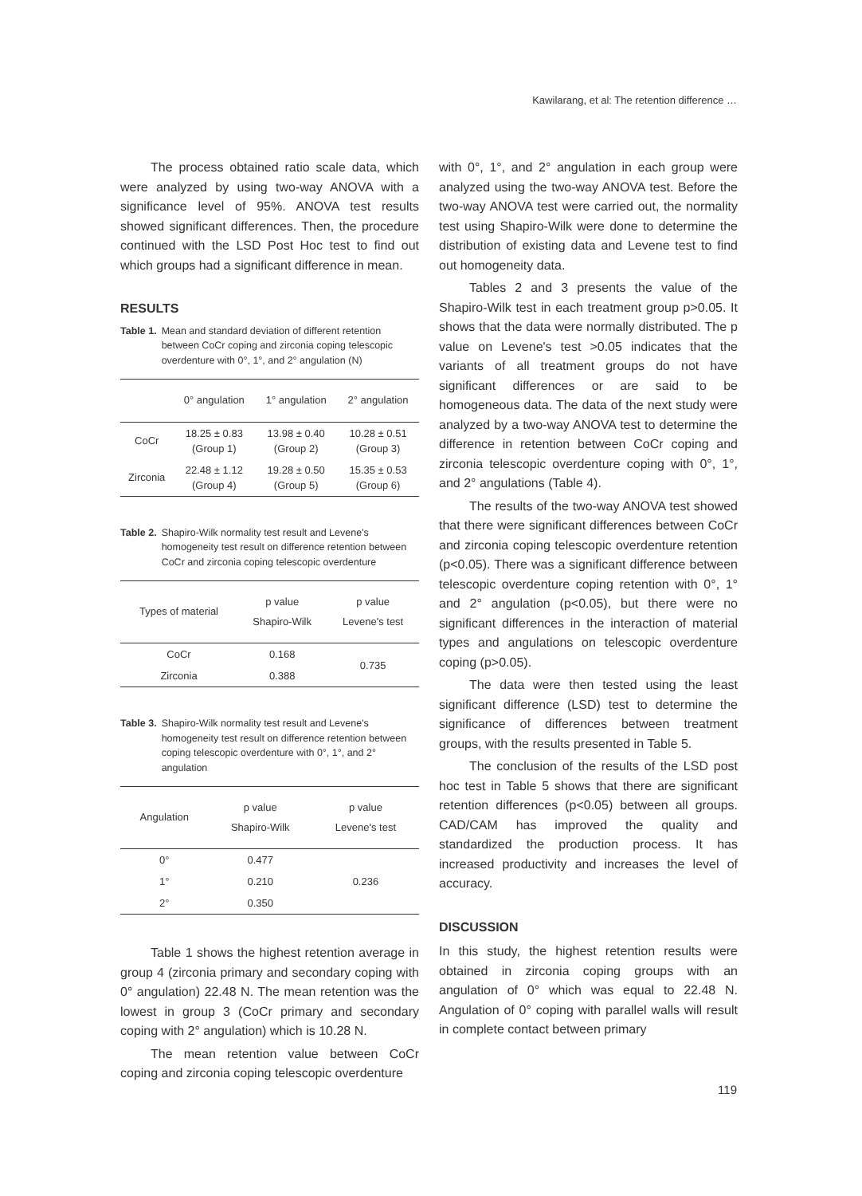Kawilarang, et al: The retention difference …
The process obtained ratio scale data, which were analyzed by using two-way ANOVA with a significance level of 95%. ANOVA test results showed significant differences. Then, the procedure continued with the LSD Post Hoc test to find out which groups had a significant difference in mean.
RESULTS
Table 1. Mean and standard deviation of different retention between CoCr coping and zirconia coping telescopic overdenture with 0°, 1°, and 2° angulation (N)
| | 0° angulation | 1° angulation | 2° angulation |
| --- | --- | --- | --- |
| CoCr | 18.25 ± 0.83 (Group 1) | 13.98 ± 0.40 (Group 2) | 10.28 ± 0.51 (Group 3) |
| Zirconia | 22.48 ± 1.12 (Group 4) | 19.28 ± 0.50 (Group 5) | 15.35 ± 0.53 (Group 6) |
Table 2. Shapiro-Wilk normality test result and Levene's homogeneity test result on difference retention between CoCr and zirconia coping telescopic overdenture
| Types of material | p value Shapiro-Wilk | p value Levene's test |
| --- | --- | --- |
| CoCr | 0.168 | 0.735 |
| Zirconia | 0.388 | |
Table 3. Shapiro-Wilk normality test result and Levene's homogeneity test result on difference retention between coping telescopic overdenture with 0°, 1°, and 2° angulation
| Angulation | p value Shapiro-Wilk | p value Levene's test |
| --- | --- | --- |
| 0° | 0.477 | 0.236 |
| 1° | 0.210 | |
| 2° | 0.350 | |
Table 1 shows the highest retention average in group 4 (zirconia primary and secondary coping with 0° angulation) 22.48 N. The mean retention was the lowest in group 3 (CoCr primary and secondary coping with 2° angulation) which is 10.28 N.
The mean retention value between CoCr coping and zirconia coping telescopic overdenture
with 0°, 1°, and 2° angulation in each group were analyzed using the two-way ANOVA test. Before the two-way ANOVA test were carried out, the normality test using Shapiro-Wilk were done to determine the distribution of existing data and Levene test to find out homogeneity data.
Tables 2 and 3 presents the value of the Shapiro-Wilk test in each treatment group p>0.05. It shows that the data were normally distributed. The p value on Levene's test >0.05 indicates that the variants of all treatment groups do not have significant differences or are said to be homogeneous data. The data of the next study were analyzed by a two-way ANOVA test to determine the difference in retention between CoCr coping and zirconia telescopic overdenture coping with 0°, 1°, and 2° angulations (Table 4).
The results of the two-way ANOVA test showed that there were significant differences between CoCr and zirconia coping telescopic overdenture retention (p<0.05). There was a significant difference between telescopic overdenture coping retention with 0°, 1° and 2° angulation (p<0.05), but there were no significant differences in the interaction of material types and angulations on telescopic overdenture coping (p>0.05).
The data were then tested using the least significant difference (LSD) test to determine the significance of differences between treatment groups, with the results presented in Table 5.
The conclusion of the results of the LSD post hoc test in Table 5 shows that there are significant retention differences (p<0.05) between all groups. CAD/CAM has improved the quality and standardized the production process. It has increased productivity and increases the level of accuracy.
DISCUSSION
In this study, the highest retention results were obtained in zirconia coping groups with an angulation of 0° which was equal to 22.48 N. Angulation of 0° coping with parallel walls will result in complete contact between primary
119